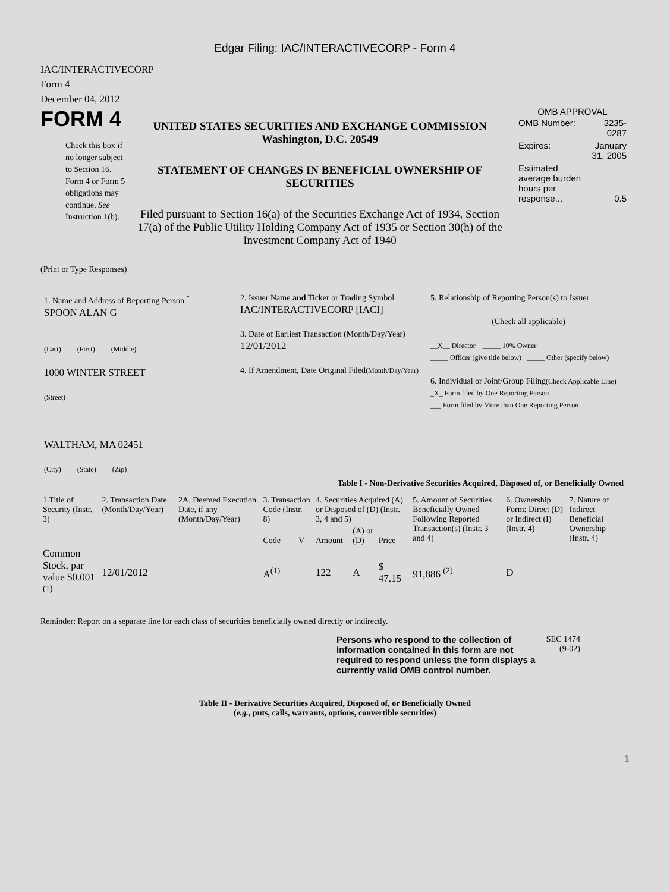Edgar Filing: IAC/INTERACTIVECORP - Form 4
IAC/INTERACTIVECORP
Form 4
December 04, 2012
FORM 4
Check this box if no longer subject to Section 16. Form 4 or Form 5 obligations may continue. See Instruction 1(b).
UNITED STATES SECURITIES AND EXCHANGE COMMISSION
Washington, D.C. 20549
STATEMENT OF CHANGES IN BENEFICIAL OWNERSHIP OF SECURITIES
Filed pursuant to Section 16(a) of the Securities Exchange Act of 1934, Section 17(a) of the Public Utility Holding Company Act of 1935 or Section 30(h) of the Investment Company Act of 1940
OMB APPROVAL
| OMB Number: | 3235-0287 |
| Expires: | January 31, 2005 |
| Estimated average burden hours per response... | 0.5 |
(Print or Type Responses)
1. Name and Address of Reporting Person <sup>*</sup>
SPOON ALAN G
(Last) (First) (Middle)
1000 WINTER STREET
(Street)
WALTHAM, MA 02451
(City) (State) (Zip)
2. Issuer Name and Ticker or Trading Symbol
IAC/INTERACTIVECORP [IACI]
3. Date of Earliest Transaction (Month/Day/Year)
12/01/2012
4. If Amendment, Date Original Filed(Month/Day/Year)
5. Relationship of Reporting Person(s) to Issuer
(Check all applicable)
__X__ Director _____ 10% Owner
_____ Officer (give title below) _____ Other (specify below)
6. Individual or Joint/Group Filing(Check Applicable Line)
_X_ Form filed by One Reporting Person
___ Form filed by More than One Reporting Person
Table I - Non-Derivative Securities Acquired, Disposed of, or Beneficially Owned
| 1.Title of Security (Instr. 3) | 2. Transaction Date (Month/Day/Year) | 2A. Deemed Execution Date, if any (Month/Day/Year) | 3. Transaction Code (Instr. 8) | | 4. Securities Acquired (A) or Disposed of (D) (Instr. 3, 4 and 5) | | | 5. Amount of Securities Beneficially Owned Following Reported Transaction(s) (Instr. 3 and 4) | 6. Ownership Form: Direct (D) or Indirect (I) (Instr. 4) | 7. Nature of Indirect Beneficial Ownership (Instr. 4) |
| --- | --- | --- | --- | --- | --- | --- | --- | --- | --- | --- |
| | | | Code | V | Amount | (A) or (D) | Price | | | |
| Common Stock, par value $0.001 <sup>(1)</sup> | 12/01/2012 | | A<sup>(1)</sup> | | 122 | A | $ 47.15 | 91,886 <sup>(2)</sup> | D | |
Reminder: Report on a separate line for each class of securities beneficially owned directly or indirectly.
Persons who respond to the collection of information contained in this form are not required to respond unless the form displays a currently valid OMB control number.
SEC 1474 (9-02)
Table II - Derivative Securities Acquired, Disposed of, or Beneficially Owned
(e.g., puts, calls, warrants, options, convertible securities)
1